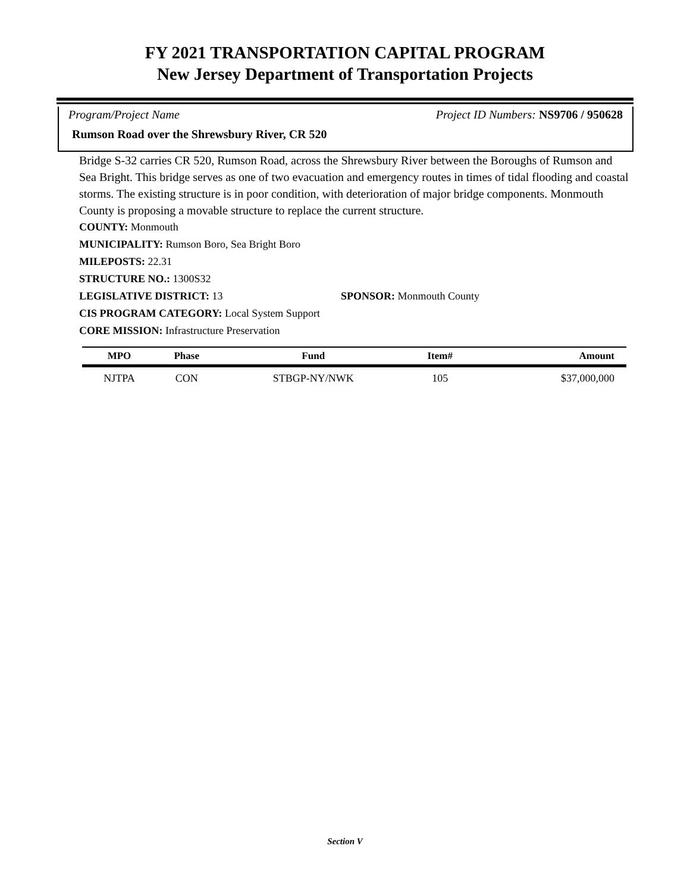FY 2021 TRANSPORTATION CAPITAL PROGRAM
New Jersey Department of Transportation Projects
Program/Project Name Project ID Numbers: NS9706 / 950628
Rumson Road over the Shrewsbury River, CR 520
Bridge S-32 carries CR 520, Rumson Road, across the Shrewsbury River between the Boroughs of Rumson and Sea Bright. This bridge serves as one of two evacuation and emergency routes in times of tidal flooding and coastal storms. The existing structure is in poor condition, with deterioration of major bridge components. Monmouth County is proposing a movable structure to replace the current structure.
COUNTY: Monmouth
MUNICIPALITY: Rumson Boro, Sea Bright Boro
MILEPOSTS: 22.31
STRUCTURE NO.: 1300S32
LEGISLATIVE DISTRICT: 13 SPONSOR: Monmouth County
CIS PROGRAM CATEGORY: Local System Support
CORE MISSION: Infrastructure Preservation
| MPO | Phase | Fund | Item# | Amount |
| --- | --- | --- | --- | --- |
| NJTPA | CON | STBGP-NY/NWK | 105 | $37,000,000 |
Section V